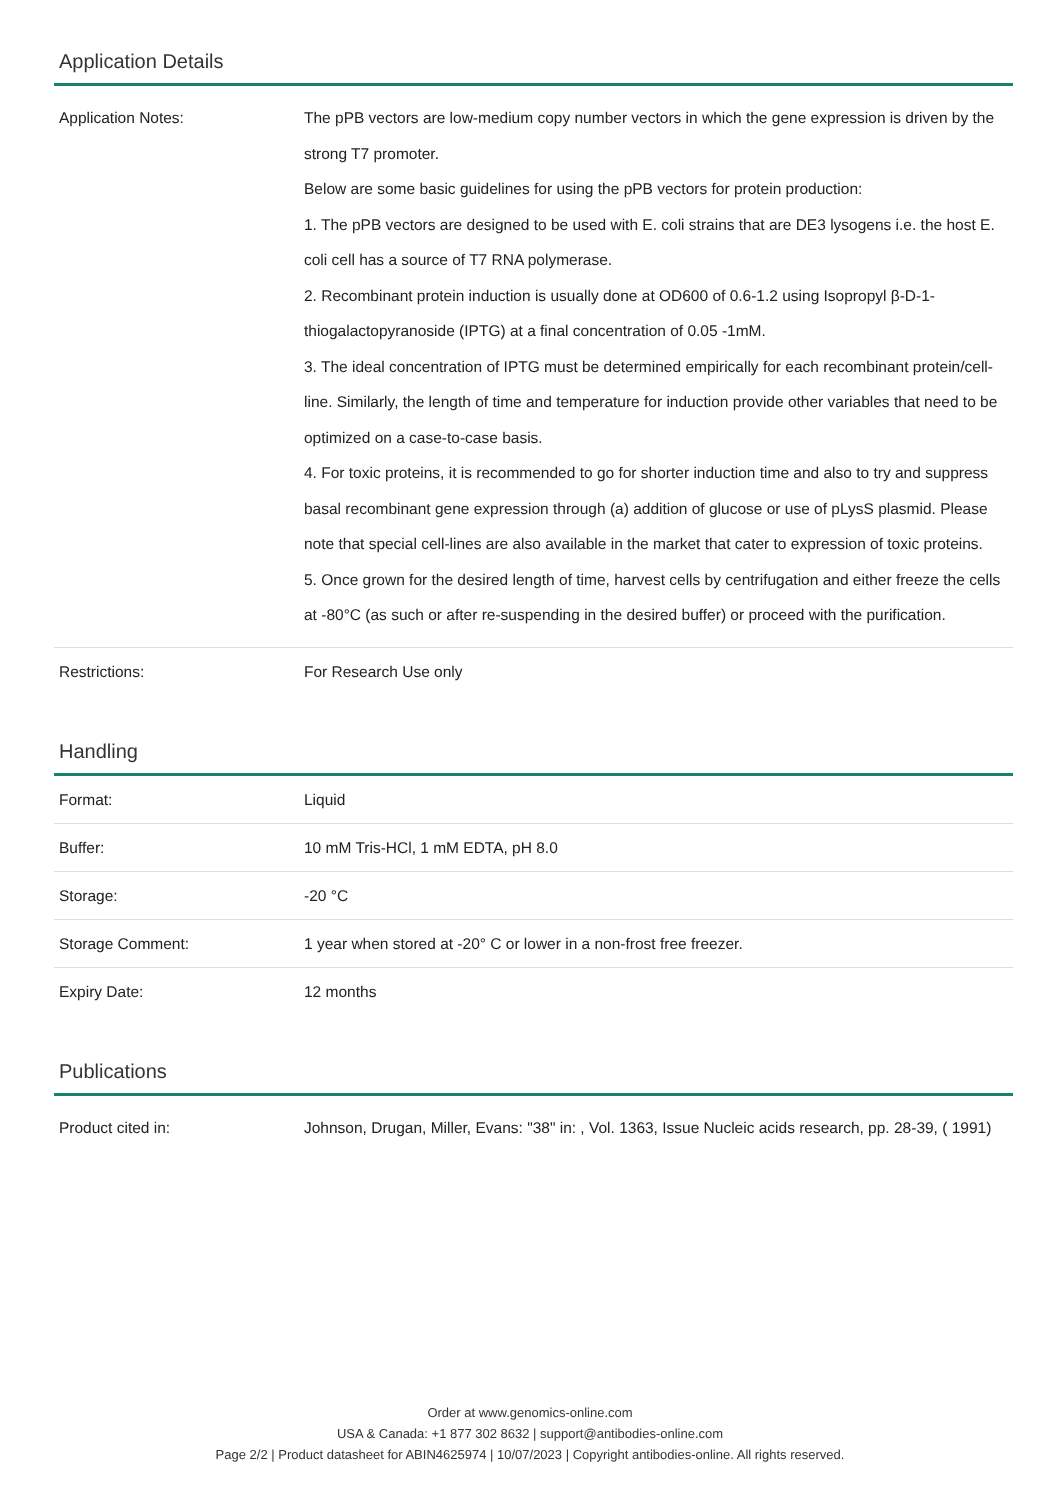Application Details
| Application Notes: | The pPB vectors are low-medium copy number vectors in which the gene expression is driven by the strong T7 promoter. Below are some basic guidelines for using the pPB vectors for protein production: 1. The pPB vectors are designed to be used with E. coli strains that are DE3 lysogens i.e. the host E. coli cell has a source of T7 RNA polymerase. 2. Recombinant protein induction is usually done at OD600 of 0.6-1.2 using Isopropyl β-D-1-thiogalactopyranoside (IPTG) at a final concentration of 0.05 -1mM. 3. The ideal concentration of IPTG must be determined empirically for each recombinant protein/cell-line. Similarly, the length of time and temperature for induction provide other variables that need to be optimized on a case-to-case basis. 4. For toxic proteins, it is recommended to go for shorter induction time and also to try and suppress basal recombinant gene expression through (a) addition of glucose or use of pLysS plasmid. Please note that special cell-lines are also available in the market that cater to expression of toxic proteins. 5. Once grown for the desired length of time, harvest cells by centrifugation and either freeze the cells at -80°C (as such or after re-suspending in the desired buffer) or proceed with the purification. |
| Restrictions: | For Research Use only |
Handling
| Format: | Liquid |
| Buffer: | 10 mM Tris-HCl, 1 mM EDTA, pH 8.0 |
| Storage: | -20 °C |
| Storage Comment: | 1 year when stored at -20° C or lower in a non-frost free freezer. |
| Expiry Date: | 12 months |
Publications
| Product cited in: | Johnson, Drugan, Miller, Evans: "38" in: , Vol. 1363, Issue Nucleic acids research, pp. 28-39, ( 1991) |
Order at www.genomics-online.com
USA & Canada: +1 877 302 8632 | support@antibodies-online.com
Page 2/2 | Product datasheet for ABIN4625974 | 10/07/2023 | Copyright antibodies-online. All rights reserved.